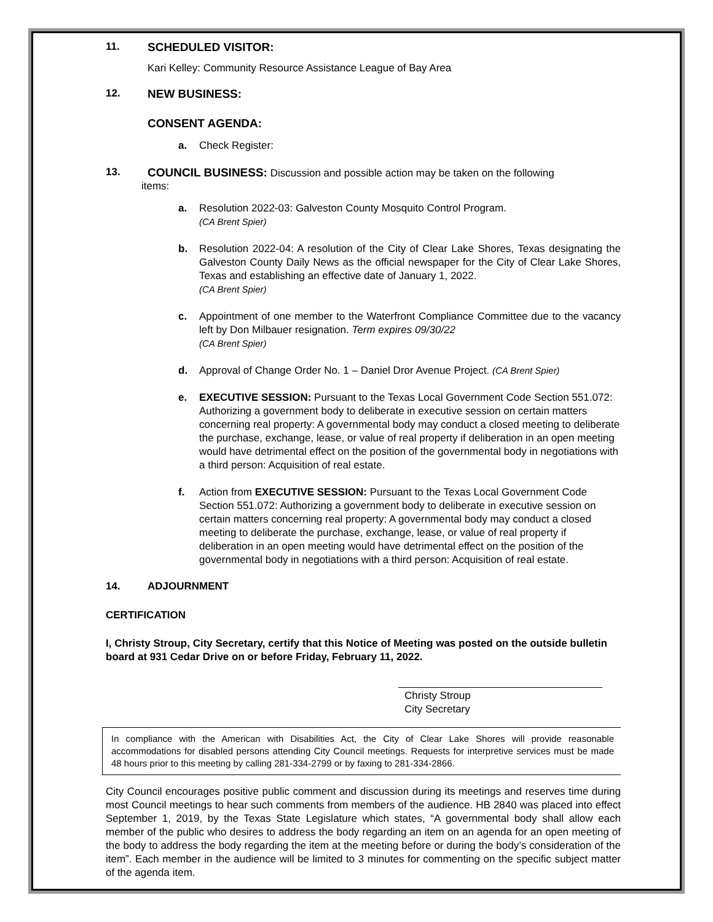11. SCHEDULED VISITOR:
Kari Kelley: Community Resource Assistance League of Bay Area
12. NEW BUSINESS:
CONSENT AGENDA:
a. Check Register:
13. COUNCIL BUSINESS: Discussion and possible action may be taken on the following
items:
a. Resolution 2022-03: Galveston County Mosquito Control Program.
(CA Brent Spier)
b. Resolution 2022-04: A resolution of the City of Clear Lake Shores, Texas designating the Galveston County Daily News as the official newspaper for the City of Clear Lake Shores, Texas and establishing an effective date of January 1, 2022.
(CA Brent Spier)
c. Appointment of one member to the Waterfront Compliance Committee due to the vacancy left by Don Milbauer resignation. Term expires 09/30/22
(CA Brent Spier)
d. Approval of Change Order No. 1 – Daniel Dror Avenue Project. (CA Brent Spier)
e. EXECUTIVE SESSION: Pursuant to the Texas Local Government Code Section 551.072: Authorizing a government body to deliberate in executive session on certain matters concerning real property: A governmental body may conduct a closed meeting to deliberate the purchase, exchange, lease, or value of real property if deliberation in an open meeting would have detrimental effect on the position of the governmental body in negotiations with a third person: Acquisition of real estate.
f. Action from EXECUTIVE SESSION: Pursuant to the Texas Local Government Code Section 551.072: Authorizing a government body to deliberate in executive session on certain matters concerning real property: A governmental body may conduct a closed meeting to deliberate the purchase, exchange, lease, or value of real property if deliberation in an open meeting would have detrimental effect on the position of the governmental body in negotiations with a third person: Acquisition of real estate.
14. ADJOURNMENT
CERTIFICATION
I, Christy Stroup, City Secretary, certify that this Notice of Meeting was posted on the outside bulletin board at 931 Cedar Drive on or before Friday, February 11, 2022.
Christy Stroup
City Secretary
In compliance with the American with Disabilities Act, the City of Clear Lake Shores will provide reasonable accommodations for disabled persons attending City Council meetings. Requests for interpretive services must be made 48 hours prior to this meeting by calling 281-334-2799 or by faxing to 281-334-2866.
City Council encourages positive public comment and discussion during its meetings and reserves time during most Council meetings to hear such comments from members of the audience. HB 2840 was placed into effect September 1, 2019, by the Texas State Legislature which states, “A governmental body shall allow each member of the public who desires to address the body regarding an item on an agenda for an open meeting of the body to address the body regarding the item at the meeting before or during the body’s consideration of the item”. Each member in the audience will be limited to 3 minutes for commenting on the specific subject matter of the agenda item.